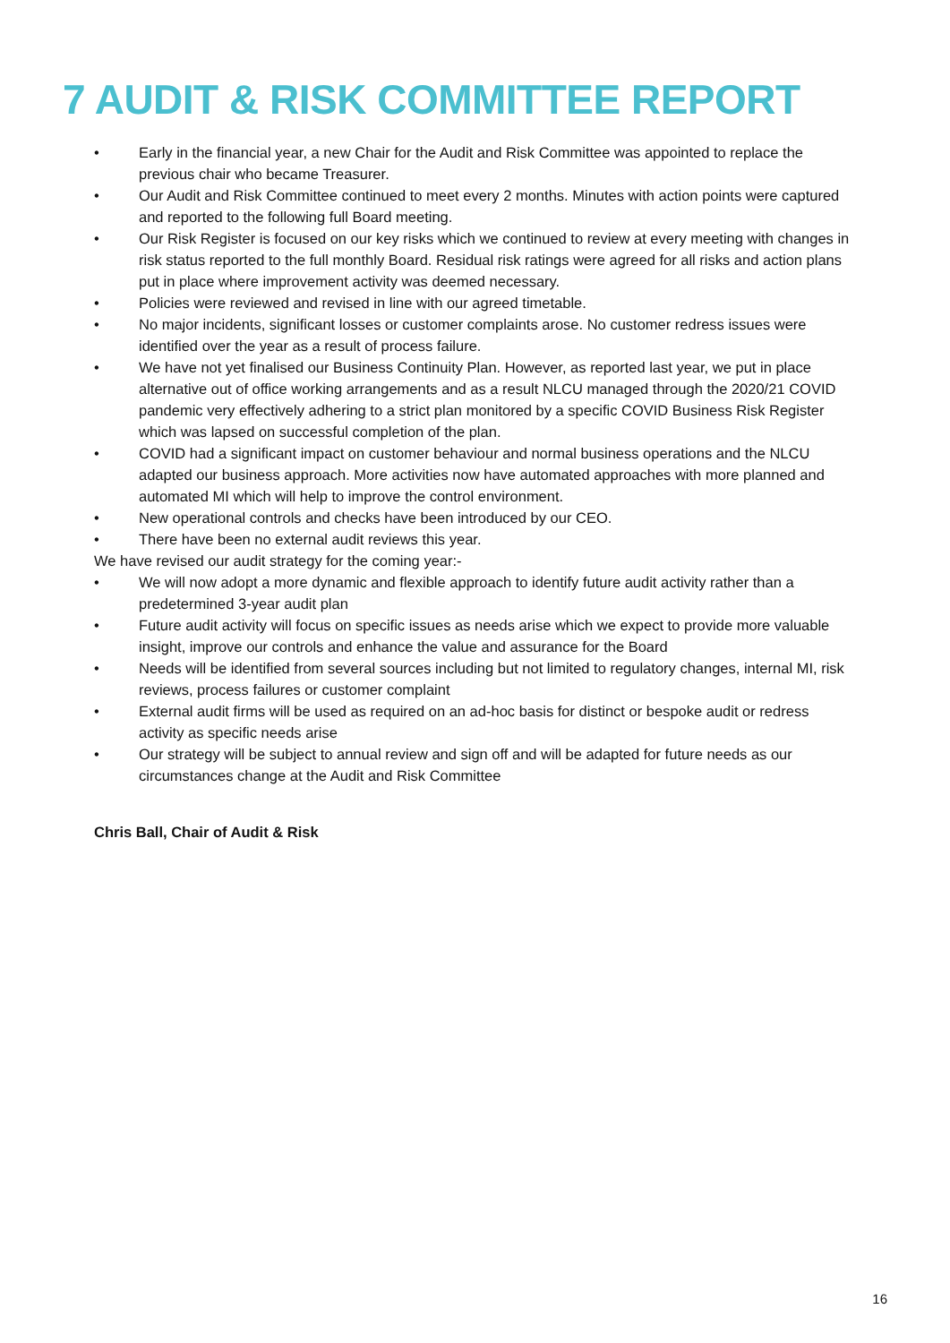7 AUDIT & RISK COMMITTEE REPORT
• Early in the financial year, a new Chair for the Audit and Risk Committee was appointed to replace the previous chair who became Treasurer.
• Our Audit and Risk Committee continued to meet every 2 months. Minutes with action points were captured and reported to the following full Board meeting.
• Our Risk Register is focused on our key risks which we continued to review at every meeting with changes in risk status reported to the full monthly Board. Residual risk ratings were agreed for all risks and action plans put in place where improvement activity was deemed necessary.
• Policies were reviewed and revised in line with our agreed timetable.
• No major incidents, significant losses or customer complaints arose. No customer redress issues were identified over the year as a result of process failure.
• We have not yet finalised our Business Continuity Plan. However, as reported last year, we put in place alternative out of office working arrangements and as a result NLCU managed through the 2020/21 COVID pandemic very effectively adhering to a strict plan monitored by a specific COVID Business Risk Register which was lapsed on successful completion of the plan.
• COVID had a significant impact on customer behaviour and normal business operations and the NLCU adapted our business approach. More activities now have automated approaches with more planned and automated MI which will help to improve the control environment.
• New operational controls and checks have been introduced by our CEO.
• There have been no external audit reviews this year.
We have revised our audit strategy for the coming year:-
• We will now adopt a more dynamic and flexible approach to identify future audit activity rather than a predetermined 3-year audit plan
• Future audit activity will focus on specific issues as needs arise which we expect to provide more valuable insight, improve our controls and enhance the value and assurance for the Board
• Needs will be identified from several sources including but not limited to regulatory changes, internal MI, risk reviews, process failures or customer complaint
• External audit firms will be used as required on an ad-hoc basis for distinct or bespoke audit or redress activity as specific needs arise
• Our strategy will be subject to annual review and sign off and will be adapted for future needs as our circumstances change at the Audit and Risk Committee
Chris Ball, Chair of Audit & Risk
16